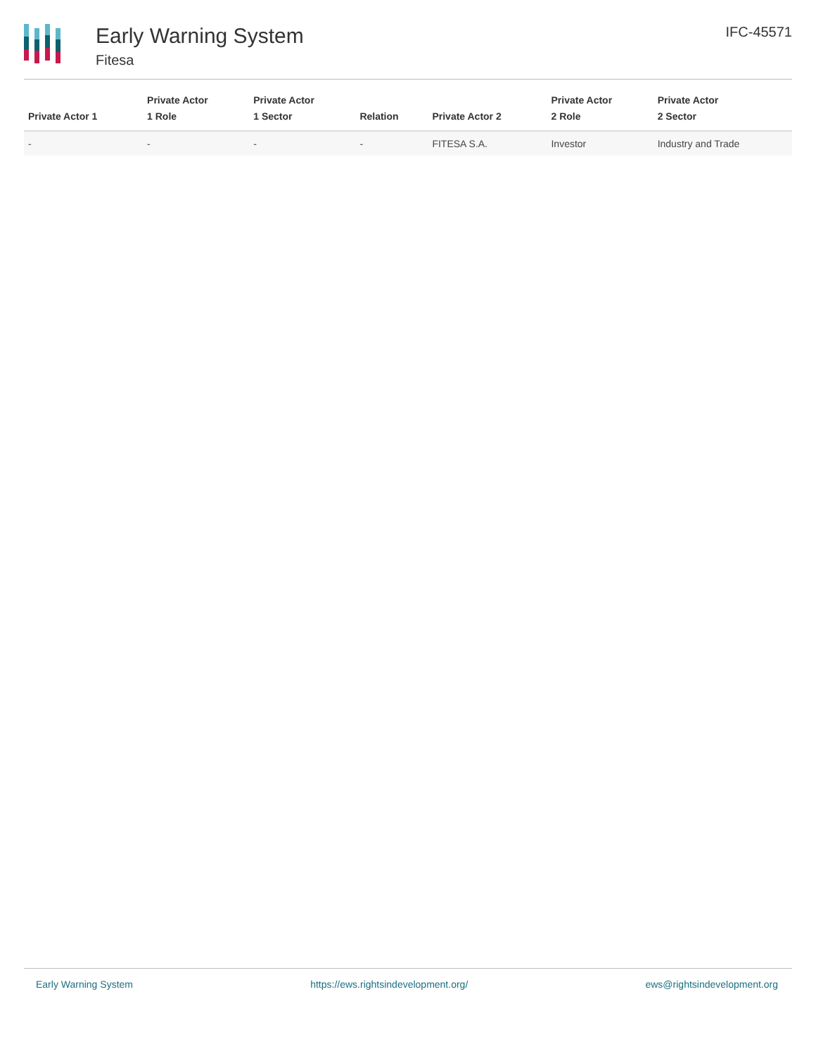Early Warning System
Fitesa
IFC-45571
| Private Actor 1 | Private Actor 1 Role | Private Actor 1 Sector | Relation | Private Actor 2 | Private Actor 2 Role | Private Actor 2 Sector |
| --- | --- | --- | --- | --- | --- | --- |
| - | - | - | - | FITESA S.A. | Investor | Industry and Trade |
Early Warning System https://ews.rightsindevelopment.org/ ews@rightsindevelopment.org